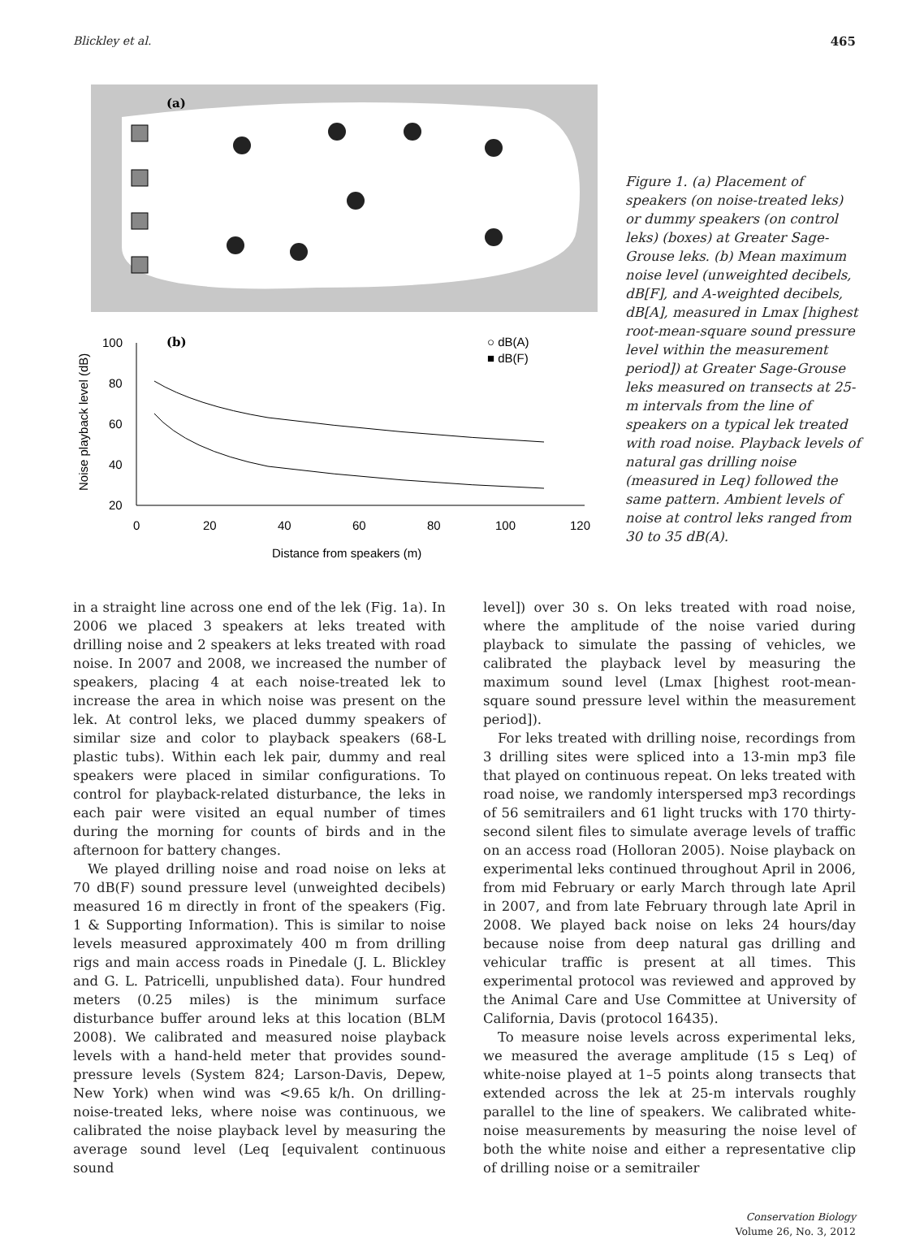Blickley et al. 465
(a)
(b)
100
80
60
40
20
0
20
40
60
80
100
120
Distance from speakers (m)
Noise playback level (dB)
○ dB(A)
■ dB(F)
Figure 1. (a) Placement of speakers (on noise-treated leks) or dummy speakers (on control leks) (boxes) at Greater Sage-Grouse leks. (b) Mean maximum noise level (unweighted decibels, dB[F], and A-weighted decibels, dB[A], measured in Lmax [highest root-mean-square sound pressure level within the measurement period]) at Greater Sage-Grouse leks measured on transects at 25-m intervals from the line of speakers on a typical lek treated with road noise. Playback levels of natural gas drilling noise (measured in Leq) followed the same pattern. Ambient levels of noise at control leks ranged from 30 to 35 dB(A).
in a straight line across one end of the lek (Fig. 1a). In 2006 we placed 3 speakers at leks treated with drilling noise and 2 speakers at leks treated with road noise. In 2007 and 2008, we increased the number of speakers, placing 4 at each noise-treated lek to increase the area in which noise was present on the lek. At control leks, we placed dummy speakers of similar size and color to playback speakers (68-L plastic tubs). Within each lek pair, dummy and real speakers were placed in similar configurations. To control for playback-related disturbance, the leks in each pair were visited an equal number of times during the morning for counts of birds and in the afternoon for battery changes.
We played drilling noise and road noise on leks at 70 dB(F) sound pressure level (unweighted decibels) measured 16 m directly in front of the speakers (Fig. 1 & Supporting Information). This is similar to noise levels measured approximately 400 m from drilling rigs and main access roads in Pinedale (J. L. Blickley and G. L. Patricelli, unpublished data). Four hundred meters (0.25 miles) is the minimum surface disturbance buffer around leks at this location (BLM 2008). We calibrated and measured noise playback levels with a hand-held meter that provides sound-pressure levels (System 824; Larson-Davis, Depew, New York) when wind was <9.65 k/h. On drilling-noise-treated leks, where noise was continuous, we calibrated the noise playback level by measuring the average sound level (Leq [equivalent continuous sound
level]) over 30 s. On leks treated with road noise, where the amplitude of the noise varied during playback to simulate the passing of vehicles, we calibrated the playback level by measuring the maximum sound level (Lmax [highest root-mean-square sound pressure level within the measurement period]).
For leks treated with drilling noise, recordings from 3 drilling sites were spliced into a 13-min mp3 file that played on continuous repeat. On leks treated with road noise, we randomly interspersed mp3 recordings of 56 semitrailers and 61 light trucks with 170 thirty-second silent files to simulate average levels of traffic on an access road (Holloran 2005). Noise playback on experimental leks continued throughout April in 2006, from mid February or early March through late April in 2007, and from late February through late April in 2008. We played back noise on leks 24 hours/day because noise from deep natural gas drilling and vehicular traffic is present at all times. This experimental protocol was reviewed and approved by the Animal Care and Use Committee at University of California, Davis (protocol 16435).
To measure noise levels across experimental leks, we measured the average amplitude (15 s Leq) of white-noise played at 1–5 points along transects that extended across the lek at 25-m intervals roughly parallel to the line of speakers. We calibrated white-noise measurements by measuring the noise level of both the white noise and either a representative clip of drilling noise or a semitrailer
Conservation Biology
Volume 26, No. 3, 2012